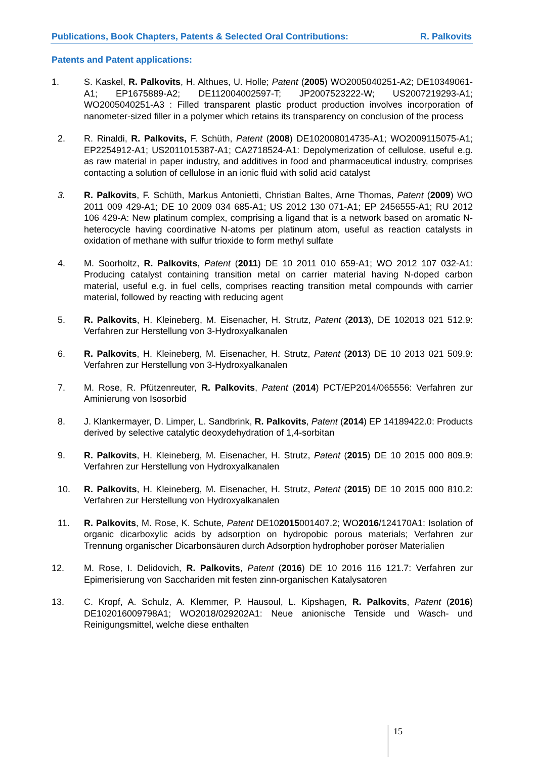Publications, Book Chapters, Patents & Selected Oral Contributions: R. Palkovits
Patents and Patent applications:
1. S. Kaskel, R. Palkovits, H. Althues, U. Holle; Patent (2005) WO2005040251-A2; DE10349061-A1; EP1675889-A2; DE112004002597-T; JP2007523222-W; US2007219293-A1; WO2005040251-A3 : Filled transparent plastic product production involves incorporation of nanometer-sized filler in a polymer which retains its transparency on conclusion of the process
2. R. Rinaldi, R. Palkovits, F. Schüth, Patent (2008) DE102008014735-A1; WO2009115075-A1; EP2254912-A1; US2011015387-A1; CA2718524-A1: Depolymerization of cellulose, useful e.g. as raw material in paper industry, and additives in food and pharmaceutical industry, comprises contacting a solution of cellulose in an ionic fluid with solid acid catalyst
3. R. Palkovits, F. Schüth, Markus Antonietti, Christian Baltes, Arne Thomas, Patent (2009) WO 2011 009 429-A1; DE 10 2009 034 685-A1; US 2012 130 071-A1; EP 2456555-A1; RU 2012 106 429-A: New platinum complex, comprising a ligand that is a network based on aromatic N-heterocycle having coordinative N-atoms per platinum atom, useful as reaction catalysts in oxidation of methane with sulfur trioxide to form methyl sulfate
4. M. Soorholtz, R. Palkovits, Patent (2011) DE 10 2011 010 659-A1; WO 2012 107 032-A1: Producing catalyst containing transition metal on carrier material having N-doped carbon material, useful e.g. in fuel cells, comprises reacting transition metal compounds with carrier material, followed by reacting with reducing agent
5. R. Palkovits, H. Kleineberg, M. Eisenacher, H. Strutz, Patent (2013), DE 102013 021 512.9: Verfahren zur Herstellung von 3-Hydroxyalkanalen
6. R. Palkovits, H. Kleineberg, M. Eisenacher, H. Strutz, Patent (2013) DE 10 2013 021 509.9: Verfahren zur Herstellung von 3-Hydroxyalkanalen
7. M. Rose, R. Pfützenreuter, R. Palkovits, Patent (2014) PCT/EP2014/065556: Verfahren zur Aminierung von Isosorbid
8. J. Klankermayer, D. Limper, L. Sandbrink, R. Palkovits, Patent (2014) EP 14189422.0: Products derived by selective catalytic deoxydehydration of 1,4-sorbitan
9. R. Palkovits, H. Kleineberg, M. Eisenacher, H. Strutz, Patent (2015) DE 10 2015 000 809.9: Verfahren zur Herstellung von Hydroxyalkanalen
10. R. Palkovits, H. Kleineberg, M. Eisenacher, H. Strutz, Patent (2015) DE 10 2015 000 810.2: Verfahren zur Herstellung von Hydroxyalkanalen
11. R. Palkovits, M. Rose, K. Schute, Patent DE102015001407.2; WO2016/124170A1: Isolation of organic dicarboxylic acids by adsorption on hydropobic porous materials; Verfahren zur Trennung organischer Dicarbonsäuren durch Adsorption hydrophober poröser Materialien
12. M. Rose, I. Delidovich, R. Palkovits, Patent (2016) DE 10 2016 116 121.7: Verfahren zur Epimerisierung von Sacchariden mit festen zinn-organischen Katalysatoren
13. C. Kropf, A. Schulz, A. Klemmer, P. Hausoul, L. Kipshagen, R. Palkovits, Patent (2016) DE102016009798A1; WO2018/029202A1: Neue anionische Tenside und Wasch- und Reinigungsmittel, welche diese enthalten
15